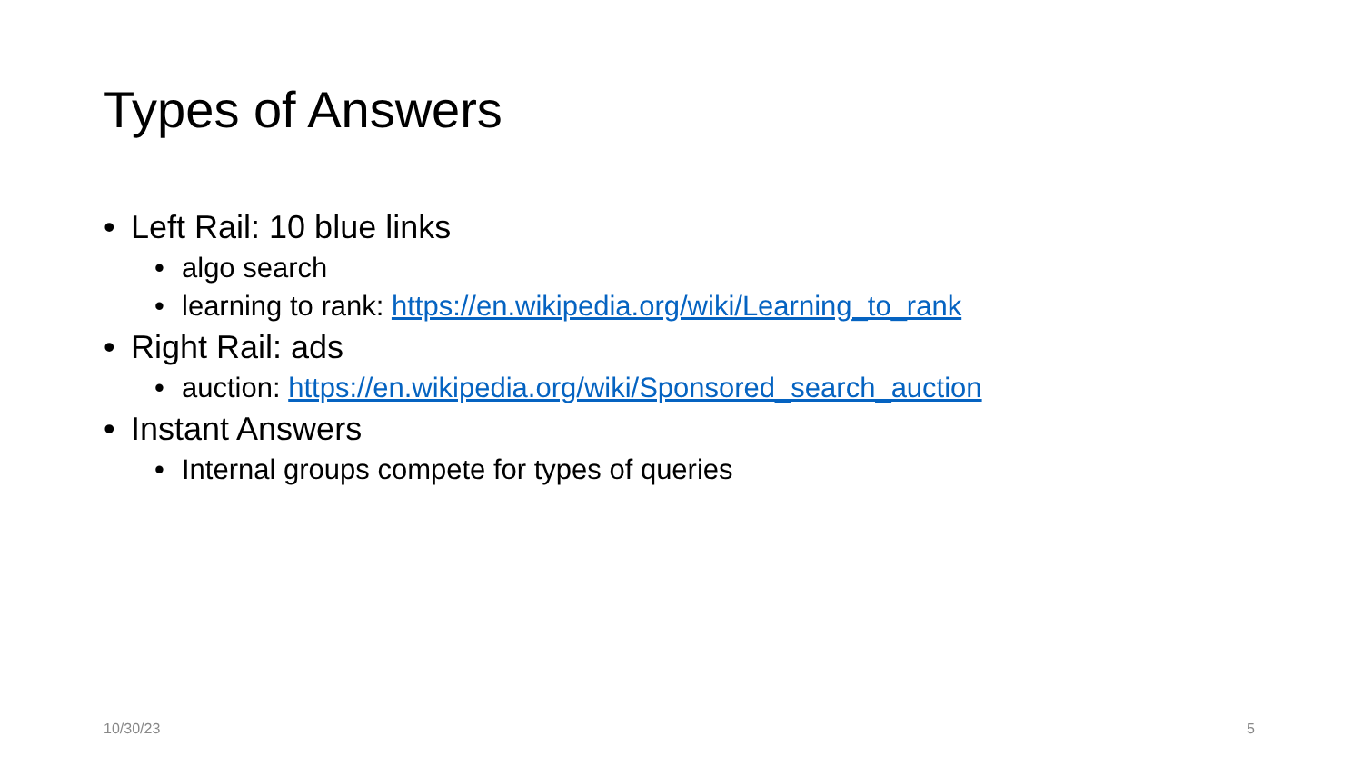Types of Answers
• Left Rail: 10 blue links
• algo search
• learning to rank: https://en.wikipedia.org/wiki/Learning_to_rank
• Right Rail: ads
• auction: https://en.wikipedia.org/wiki/Sponsored_search_auction
• Instant Answers
• Internal groups compete for types of queries
10/30/23 5